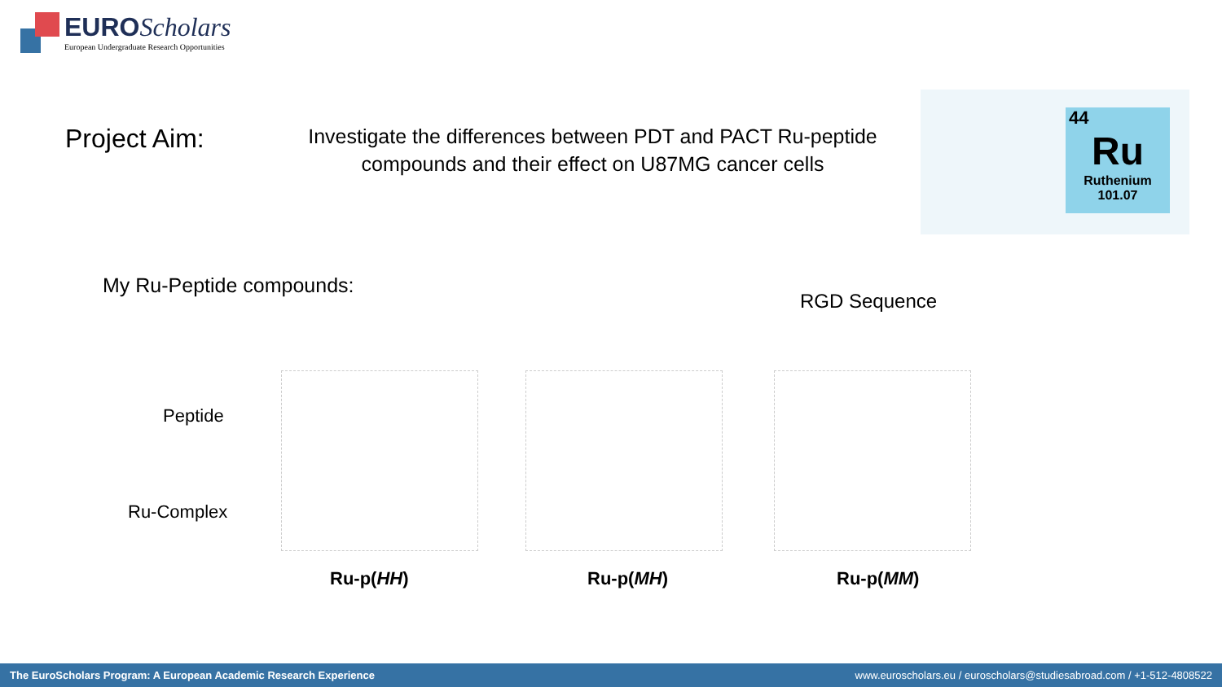EURO Scholars
European Undergraduate Research Opportunities
Project Aim:
Investigate the differences between PDT and PACT Ru-peptide compounds and their effect on U87MG cancer cells
44
Ru
Ruthenium
101.07
My Ru-Peptide compounds:
RGD Sequence
Peptide
Ru-Complex
Ru-p(HH) Ru-p(MH) Ru-p(MM)
The EuroScholars Program: A European Academic Research Experience www.euroscholars.eu / euroscholars@studiesabroad.com / +1-512-4808522